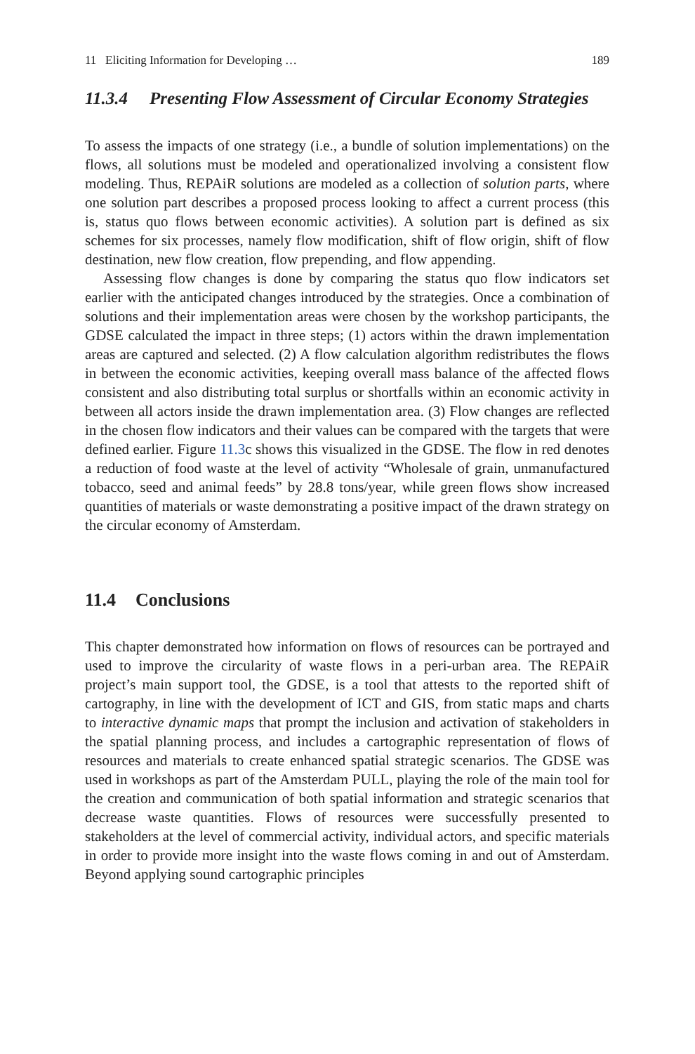11 Eliciting Information for Developing … 189
11.3.4 Presenting Flow Assessment of Circular Economy Strategies
To assess the impacts of one strategy (i.e., a bundle of solution implementations) on the flows, all solutions must be modeled and operationalized involving a consistent flow modeling. Thus, REPAiR solutions are modeled as a collection of solution parts, where one solution part describes a proposed process looking to affect a current process (this is, status quo flows between economic activities). A solution part is defined as six schemes for six processes, namely flow modification, shift of flow origin, shift of flow destination, new flow creation, flow prepending, and flow appending.
Assessing flow changes is done by comparing the status quo flow indicators set earlier with the anticipated changes introduced by the strategies. Once a combination of solutions and their implementation areas were chosen by the workshop participants, the GDSE calculated the impact in three steps; (1) actors within the drawn implementation areas are captured and selected. (2) A flow calculation algorithm redistributes the flows in between the economic activities, keeping overall mass balance of the affected flows consistent and also distributing total surplus or shortfalls within an economic activity in between all actors inside the drawn implementation area. (3) Flow changes are reflected in the chosen flow indicators and their values can be compared with the targets that were defined earlier. Figure 11.3c shows this visualized in the GDSE. The flow in red denotes a reduction of food waste at the level of activity “Wholesale of grain, unmanufactured tobacco, seed and animal feeds” by 28.8 tons/year, while green flows show increased quantities of materials or waste demonstrating a positive impact of the drawn strategy on the circular economy of Amsterdam.
11.4 Conclusions
This chapter demonstrated how information on flows of resources can be portrayed and used to improve the circularity of waste flows in a peri-urban area. The REPAiR project’s main support tool, the GDSE, is a tool that attests to the reported shift of cartography, in line with the development of ICT and GIS, from static maps and charts to interactive dynamic maps that prompt the inclusion and activation of stakeholders in the spatial planning process, and includes a cartographic representation of flows of resources and materials to create enhanced spatial strategic scenarios. The GDSE was used in workshops as part of the Amsterdam PULL, playing the role of the main tool for the creation and communication of both spatial information and strategic scenarios that decrease waste quantities. Flows of resources were successfully presented to stakeholders at the level of commercial activity, individual actors, and specific materials in order to provide more insight into the waste flows coming in and out of Amsterdam. Beyond applying sound cartographic principles